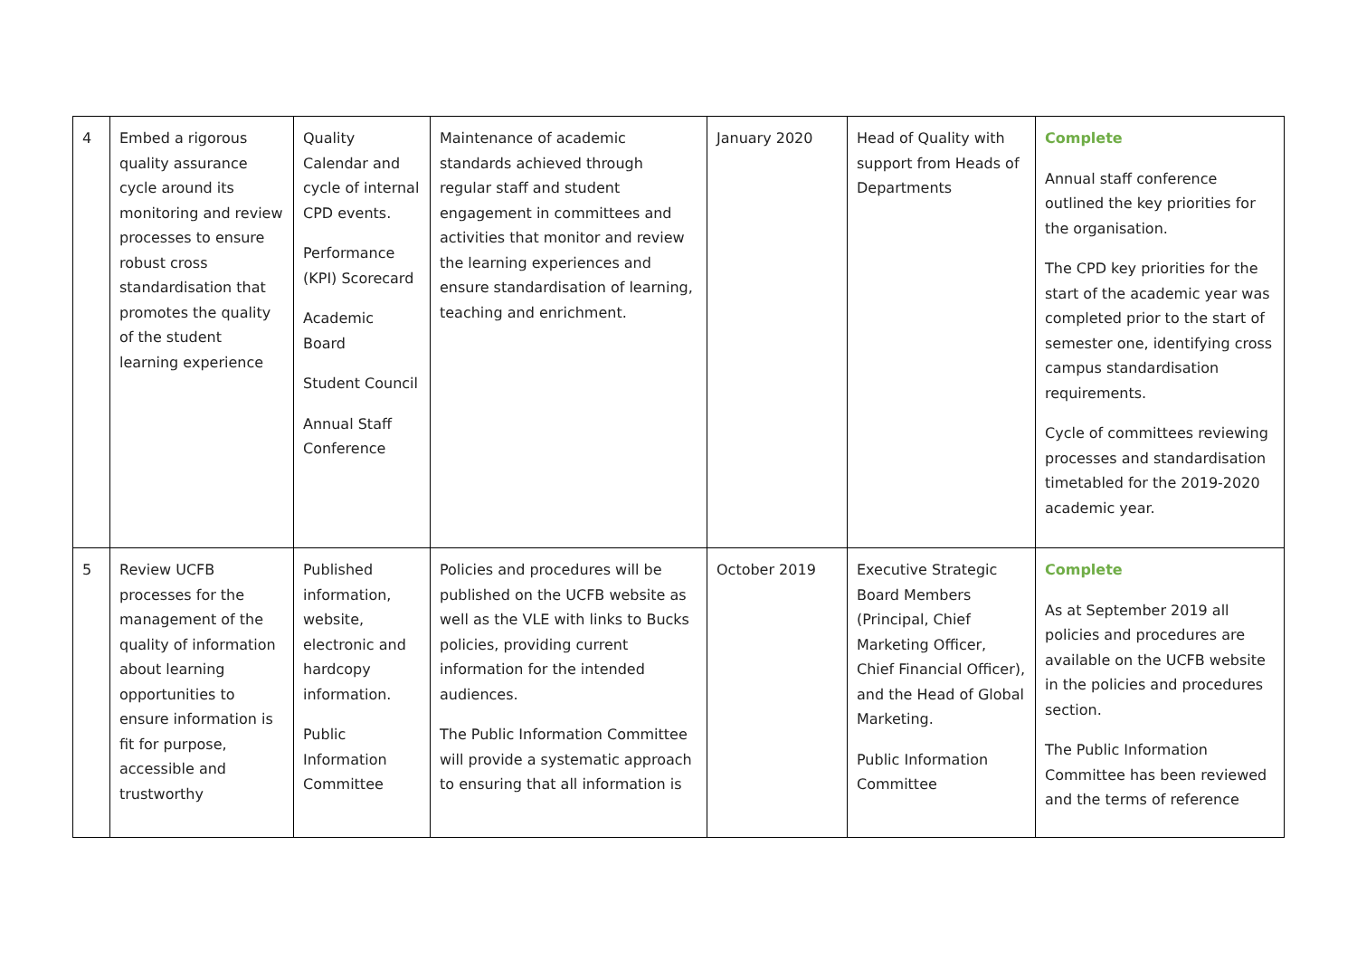| 4 | Embed a rigorous quality assurance cycle around its monitoring and review processes to ensure robust cross standardisation that promotes the quality of the student learning experience | Quality Calendar and cycle of internal CPD events. Performance (KPI) Scorecard Academic Board Student Council Annual Staff Conference | Maintenance of academic standards achieved through regular staff and student engagement in committees and activities that monitor and review the learning experiences and ensure standardisation of learning, teaching and enrichment. | January 2020 | Head of Quality with support from Heads of Departments | Complete Annual staff conference outlined the key priorities for the organisation. The CPD key priorities for the start of the academic year was completed prior to the start of semester one, identifying cross campus standardisation requirements. Cycle of committees reviewing processes and standardisation timetabled for the 2019-2020 academic year. |
| 5 | Review UCFB processes for the management of the quality of information about learning opportunities to ensure information is fit for purpose, accessible and trustworthy | Published information, website, electronic and hardcopy information. Public Information Committee | Policies and procedures will be published on the UCFB website as well as the VLE with links to Bucks policies, providing current information for the intended audiences. The Public Information Committee will provide a systematic approach to ensuring that all information is | October 2019 | Executive Strategic Board Members (Principal, Chief Marketing Officer, Chief Financial Officer), and the Head of Global Marketing. Public Information Committee | Complete As at September 2019 all policies and procedures are available on the UCFB website in the policies and procedures section. The Public Information Committee has been reviewed and the terms of reference |